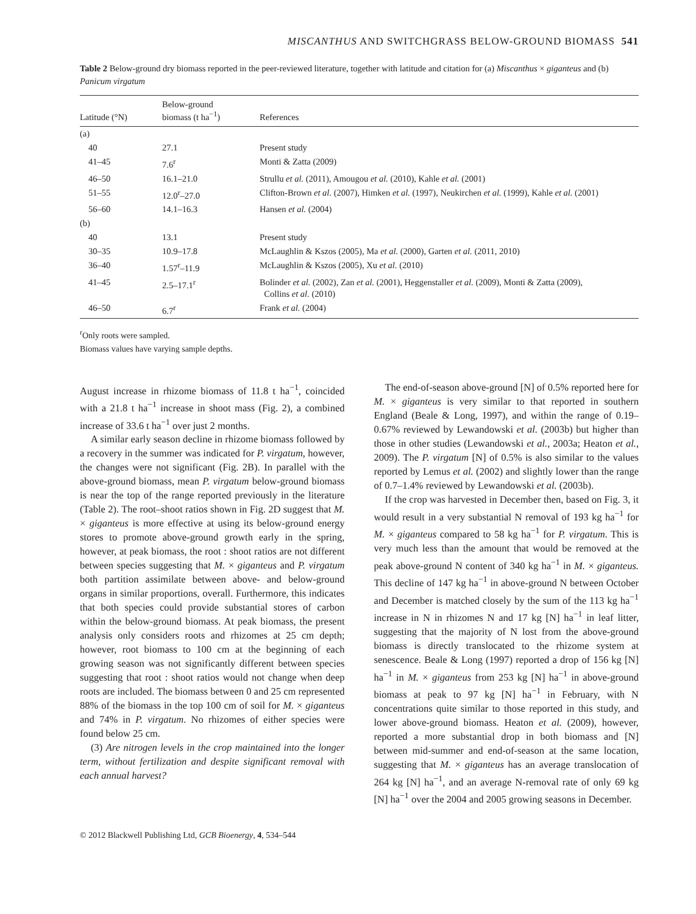MISCANTHUS AND SWITCHGRASS BELOW-GROUND BIOMASS 541
Table 2 Below-ground dry biomass reported in the peer-reviewed literature, together with latitude and citation for (a) Miscanthus × giganteus and (b) Panicum virgatum
| Latitude (°N) | Below-ground biomass (t ha<sup>−1</sup>) | References |
| --- | --- | --- |
| (a) | | |
| 40 | 27.1 | Present study |
| 41–45 | 7.6<sup>r</sup> | Monti & Zatta (2009) |
| 46–50 | 16.1–21.0 | Strullu et al. (2011), Amougou et al. (2010), Kahle et al. (2001) |
| 51–55 | 12.0<sup>r</sup>–27.0 | Clifton-Brown et al. (2007), Himken et al. (1997), Neukirchen et al. (1999), Kahle et al. (2001) |
| 56–60 | 14.1–16.3 | Hansen et al. (2004) |
| (b) | | |
| 40 | 13.1 | Present study |
| 30–35 | 10.9–17.8 | McLaughlin & Kszos (2005), Ma et al. (2000), Garten et al. (2011, 2010) |
| 36–40 | 1.57<sup>r</sup>–11.9 | McLaughlin & Kszos (2005), Xu et al. (2010) |
| 41–45 | 2.5–17.1<sup>r</sup> | Bolinder et al. (2002), Zan et al. (2001), Heggenstaller et al. (2009), Monti & Zatta (2009), Collins et al. (2010) |
| 46–50 | 6.7<sup>r</sup> | Frank et al. (2004) |
<sup>r</sup> Only roots were sampled.
Biomass values have varying sample depths.
August increase in rhizome biomass of 11.8 t ha<sup>−1</sup>, coincided with a 21.8 t ha<sup>−1</sup> increase in shoot mass (Fig. 2), a combined increase of 33.6 t ha<sup>−1</sup> over just 2 months.
A similar early season decline in rhizome biomass followed by a recovery in the summer was indicated for P. virgatum, however, the changes were not significant (Fig. 2B). In parallel with the above-ground biomass, mean P. virgatum below-ground biomass is near the top of the range reported previously in the literature (Table 2). The root–shoot ratios shown in Fig. 2D suggest that M. × giganteus is more effective at using its below-ground energy stores to promote above-ground growth early in the spring, however, at peak biomass, the root : shoot ratios are not different between species suggesting that M. × giganteus and P. virgatum both partition assimilate between above- and below-ground organs in similar proportions, overall. Furthermore, this indicates that both species could provide substantial stores of carbon within the below-ground biomass. At peak biomass, the present analysis only considers roots and rhizomes at 25 cm depth; however, root biomass to 100 cm at the beginning of each growing season was not significantly different between species suggesting that root : shoot ratios would not change when deep roots are included. The biomass between 0 and 25 cm represented 88% of the biomass in the top 100 cm of soil for M. × giganteus and 74% in P. virgatum. No rhizomes of either species were found below 25 cm.
(3) Are nitrogen levels in the crop maintained into the longer term, without fertilization and despite significant removal with each annual harvest?
The end-of-season above-ground [N] of 0.5% reported here for M. × giganteus is very similar to that reported in southern England (Beale & Long, 1997), and within the range of 0.19–0.67% reviewed by Lewandowski et al. (2003b) but higher than those in other studies (Lewandowski et al., 2003a; Heaton et al., 2009). The P. virgatum [N] of 0.5% is also similar to the values reported by Lemus et al. (2002) and slightly lower than the range of 0.7–1.4% reviewed by Lewandowski et al. (2003b).
If the crop was harvested in December then, based on Fig. 3, it would result in a very substantial N removal of 193 kg ha<sup>−1</sup> for M. × giganteus compared to 58 kg ha<sup>−1</sup> for P. virgatum. This is very much less than the amount that would be removed at the peak above-ground N content of 340 kg ha<sup>−1</sup> in M. × giganteus. This decline of 147 kg ha<sup>−1</sup> in above-ground N between October and December is matched closely by the sum of the 113 kg ha<sup>−1</sup> increase in N in rhizomes N and 17 kg [N] ha<sup>−1</sup> in leaf litter, suggesting that the majority of N lost from the above-ground biomass is directly translocated to the rhizome system at senescence. Beale & Long (1997) reported a drop of 156 kg [N] ha<sup>−1</sup> in M. × giganteus from 253 kg [N] ha<sup>−1</sup> in above-ground biomass at peak to 97 kg [N] ha<sup>−1</sup> in February, with N concentrations quite similar to those reported in this study, and lower above-ground biomass. Heaton et al. (2009), however, reported a more substantial drop in both biomass and [N] between mid-summer and end-of-season at the same location, suggesting that M. × giganteus has an average translocation of 264 kg [N] ha<sup>−1</sup>, and an average N-removal rate of only 69 kg [N] ha<sup>−1</sup> over the 2004 and 2005 growing seasons in December.
© 2012 Blackwell Publishing Ltd, GCB Bioenergy, 4, 534–544